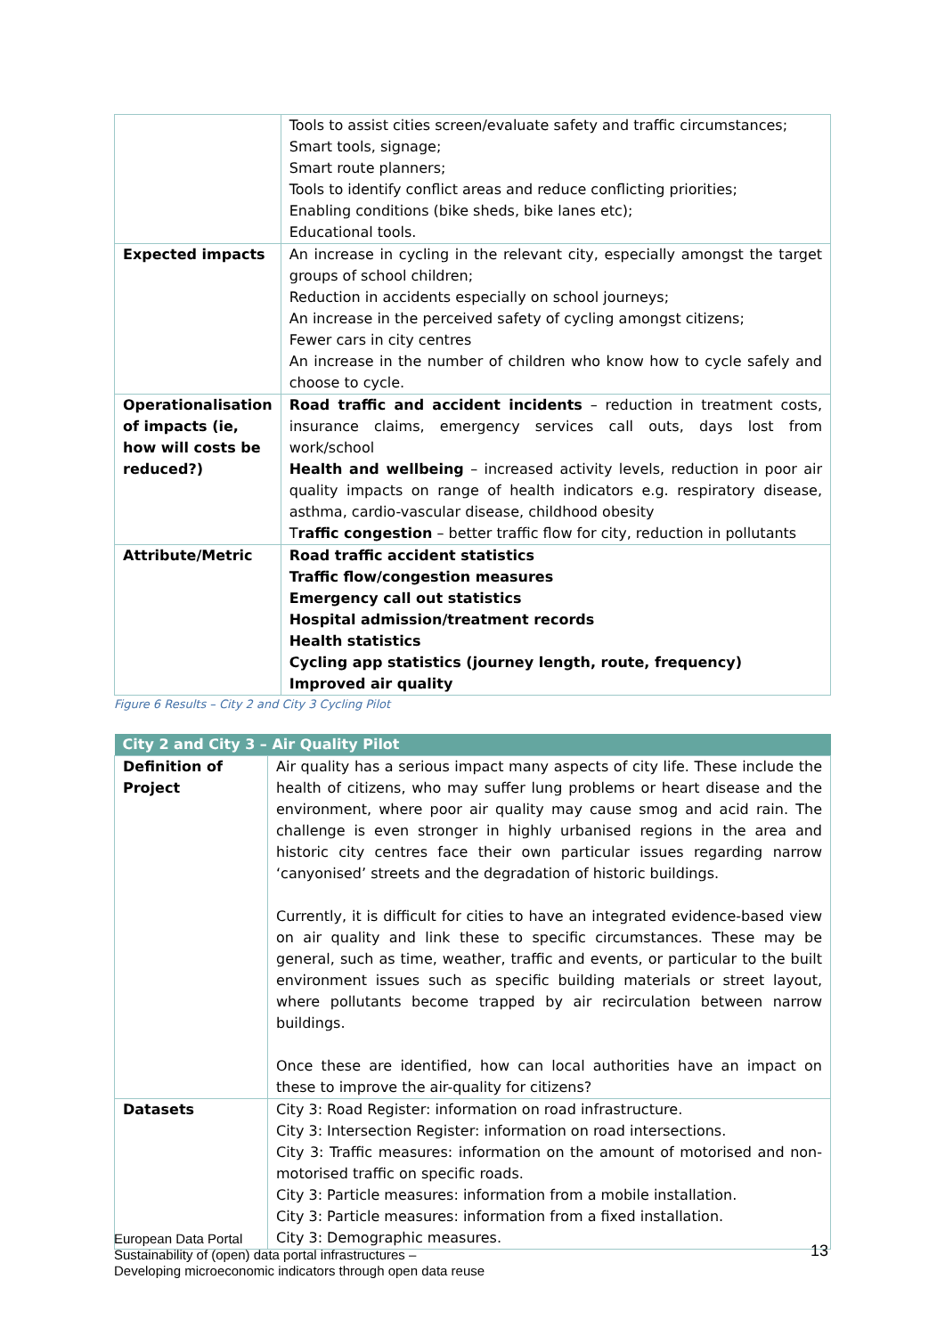| | Tools to assist cities screen/evaluate safety and traffic circumstances; Smart tools, signage; Smart route planners; Tools to identify conflict areas and reduce conflicting priorities; Enabling conditions (bike sheds, bike lanes etc); Educational tools. |
| Expected impacts | An increase in cycling in the relevant city, especially amongst the target groups of school children; Reduction in accidents especially on school journeys; An increase in the perceived safety of cycling amongst citizens; Fewer cars in city centres An increase in the number of children who know how to cycle safely and choose to cycle. |
| Operationalisation of impacts (ie, how will costs be reduced?) | Road traffic and accident incidents – reduction in treatment costs, insurance claims, emergency services call outs, days lost from work/school Health and wellbeing – increased activity levels, reduction in poor air quality impacts on range of health indicators e.g. respiratory disease, asthma, cardio-vascular disease, childhood obesity T raffic congestion – better traffic flow for city, reduction in pollutants |
| Attribute/Metric | Road traffic accident statistics Traffic flow/congestion measures Emergency call out statistics Hospital admission/treatment records Health statistics Cycling app statistics (journey length, route, frequency) Improved air quality |
Figure 6 Results – City 2 and City 3 Cycling Pilot
| City 2 and City 3 – Air Quality Pilot | |
| --- | --- |
| Definition of Project | Air quality has a serious impact many aspects of city life. These include the health of citizens, who may suffer lung problems or heart disease and the environment, where poor air quality may cause smog and acid rain. The challenge is even stronger in highly urbanised regions in the area and historic city centres face their own particular issues regarding narrow ‘canyonised’ streets and the degradation of historic buildings. Currently, it is difficult for cities to have an integrated evidence-based view on air quality and link these to specific circumstances. These may be general, such as time, weather, traffic and events, or particular to the built environment issues such as specific building materials or street layout, where pollutants become trapped by air recirculation between narrow buildings. Once these are identified, how can local authorities have an impact on these to improve the air-quality for citizens? |
| Datasets | City 3: Road Register: information on road infrastructure. City 3: Intersection Register: information on road intersections. City 3: Traffic measures: information on the amount of motorised and non-motorised traffic on specific roads. City 3: Particle measures: information from a mobile installation. City 3: Particle measures: information from a fixed installation. City 3: Demographic measures. |
European Data Portal
Sustainability of (open) data portal infrastructures –
Developing microeconomic indicators through open data reuse
13